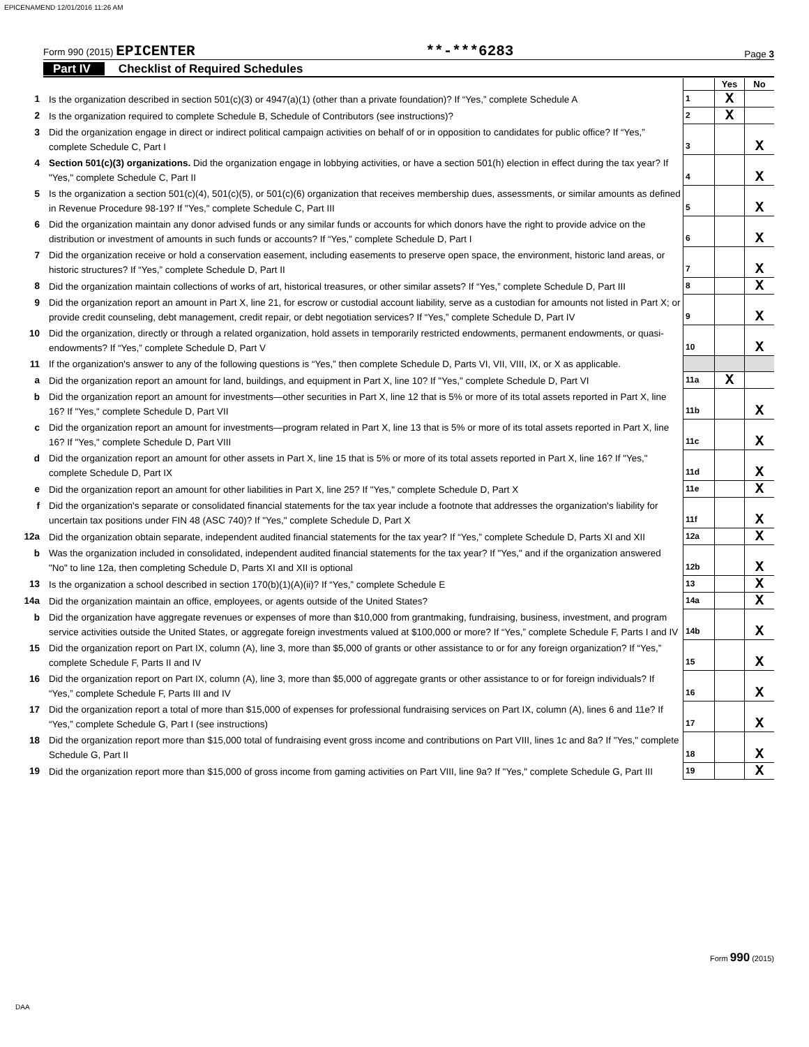EPICENAMEND 12/01/2016 11:26 AM
Form 990 (2015) EPICENTER
**-***6283
Page 3
Part IV Checklist of Required Schedules
| | | | Yes | No |
| 1 | Is the organization described in section 501(c)(3) or 4947(a)(1) (other than a private foundation)? If “Yes,” complete Schedule A | 1 | X | |
| 2 | Is the organization required to complete Schedule B, Schedule of Contributors (see instructions)? | 2 | X | |
| 3 | Did the organization engage in direct or indirect political campaign activities on behalf of or in opposition to candidates for public office? If “Yes,” complete Schedule C, Part I | 3 | | X |
| 4 | Section 501(c)(3) organizations. Did the organization engage in lobbying activities, or have a section 501(h) election in effect during the tax year? If "Yes," complete Schedule C, Part II | 4 | | X |
| 5 | Is the organization a section 501(c)(4), 501(c)(5), or 501(c)(6) organization that receives membership dues, assessments, or similar amounts as defined in Revenue Procedure 98-19? If "Yes," complete Schedule C, Part III | 5 | | X |
| 6 | Did the organization maintain any donor advised funds or any similar funds or accounts for which donors have the right to provide advice on the distribution or investment of amounts in such funds or accounts? If “Yes,” complete Schedule D, Part I | 6 | | X |
| 7 | Did the organization receive or hold a conservation easement, including easements to preserve open space, the environment, historic land areas, or historic structures? If “Yes,” complete Schedule D, Part II | 7 | | X |
| 8 | Did the organization maintain collections of works of art, historical treasures, or other similar assets? If “Yes,” complete Schedule D, Part III | 8 | | X |
| 9 | Did the organization report an amount in Part X, line 21, for escrow or custodial account liability, serve as a custodian for amounts not listed in Part X; or provide credit counseling, debt management, credit repair, or debt negotiation services? If “Yes,” complete Schedule D, Part IV | 9 | | X |
| 10 | Did the organization, directly or through a related organization, hold assets in temporarily restricted endowments, permanent endowments, or quasi-endowments? If “Yes,” complete Schedule D, Part V | 10 | | X |
| 11 | If the organization's answer to any of the following questions is “Yes,” then complete Schedule D, Parts VI, VII, VIII, IX, or X as applicable. | | | |
| a | Did the organization report an amount for land, buildings, and equipment in Part X, line 10? If "Yes," complete Schedule D, Part VI | 11a | X | |
| b | Did the organization report an amount for investments—other securities in Part X, line 12 that is 5% or more of its total assets reported in Part X, line 16? If "Yes," complete Schedule D, Part VII | 11b | | X |
| c | Did the organization report an amount for investments—program related in Part X, line 13 that is 5% or more of its total assets reported in Part X, line 16? If "Yes," complete Schedule D, Part VIII | 11c | | X |
| d | Did the organization report an amount for other assets in Part X, line 15 that is 5% or more of its total assets reported in Part X, line 16? If "Yes," complete Schedule D, Part IX | 11d | | X |
| e | Did the organization report an amount for other liabilities in Part X, line 25? If "Yes," complete Schedule D, Part X | 11e | | X |
| f | Did the organization's separate or consolidated financial statements for the tax year include a footnote that addresses the organization's liability for uncertain tax positions under FIN 48 (ASC 740)? If "Yes," complete Schedule D, Part X | 11f | | X |
| 12a | Did the organization obtain separate, independent audited financial statements for the tax year? If “Yes,” complete Schedule D, Parts XI and XII | 12a | | X |
| b | Was the organization included in consolidated, independent audited financial statements for the tax year? If "Yes," and if the organization answered "No" to line 12a, then completing Schedule D, Parts XI and XII is optional | 12b | | X |
| 13 | Is the organization a school described in section 170(b)(1)(A)(ii)? If “Yes,” complete Schedule E | 13 | | X |
| 14a | Did the organization maintain an office, employees, or agents outside of the United States? | 14a | | X |
| b | Did the organization have aggregate revenues or expenses of more than $10,000 from grantmaking, fundraising, business, investment, and program service activities outside the United States, or aggregate foreign investments valued at $100,000 or more? If “Yes,” complete Schedule F, Parts I and IV | 14b | | X |
| 15 | Did the organization report on Part IX, column (A), line 3, more than $5,000 of grants or other assistance to or for any foreign organization? If “Yes,” complete Schedule F, Parts II and IV | 15 | | X |
| 16 | Did the organization report on Part IX, column (A), line 3, more than $5,000 of aggregate grants or other assistance to or for foreign individuals? If “Yes,” complete Schedule F, Parts III and IV | 16 | | X |
| 17 | Did the organization report a total of more than $15,000 of expenses for professional fundraising services on Part IX, column (A), lines 6 and 11e? If “Yes,” complete Schedule G, Part I (see instructions) | 17 | | X |
| 18 | Did the organization report more than $15,000 total of fundraising event gross income and contributions on Part VIII, lines 1c and 8a? If "Yes," complete Schedule G, Part II | 18 | | X |
| 19 | Did the organization report more than $15,000 of gross income from gaming activities on Part VIII, line 9a? If "Yes," complete Schedule G, Part III | 19 | | X |
Form 990 (2015)
DAA